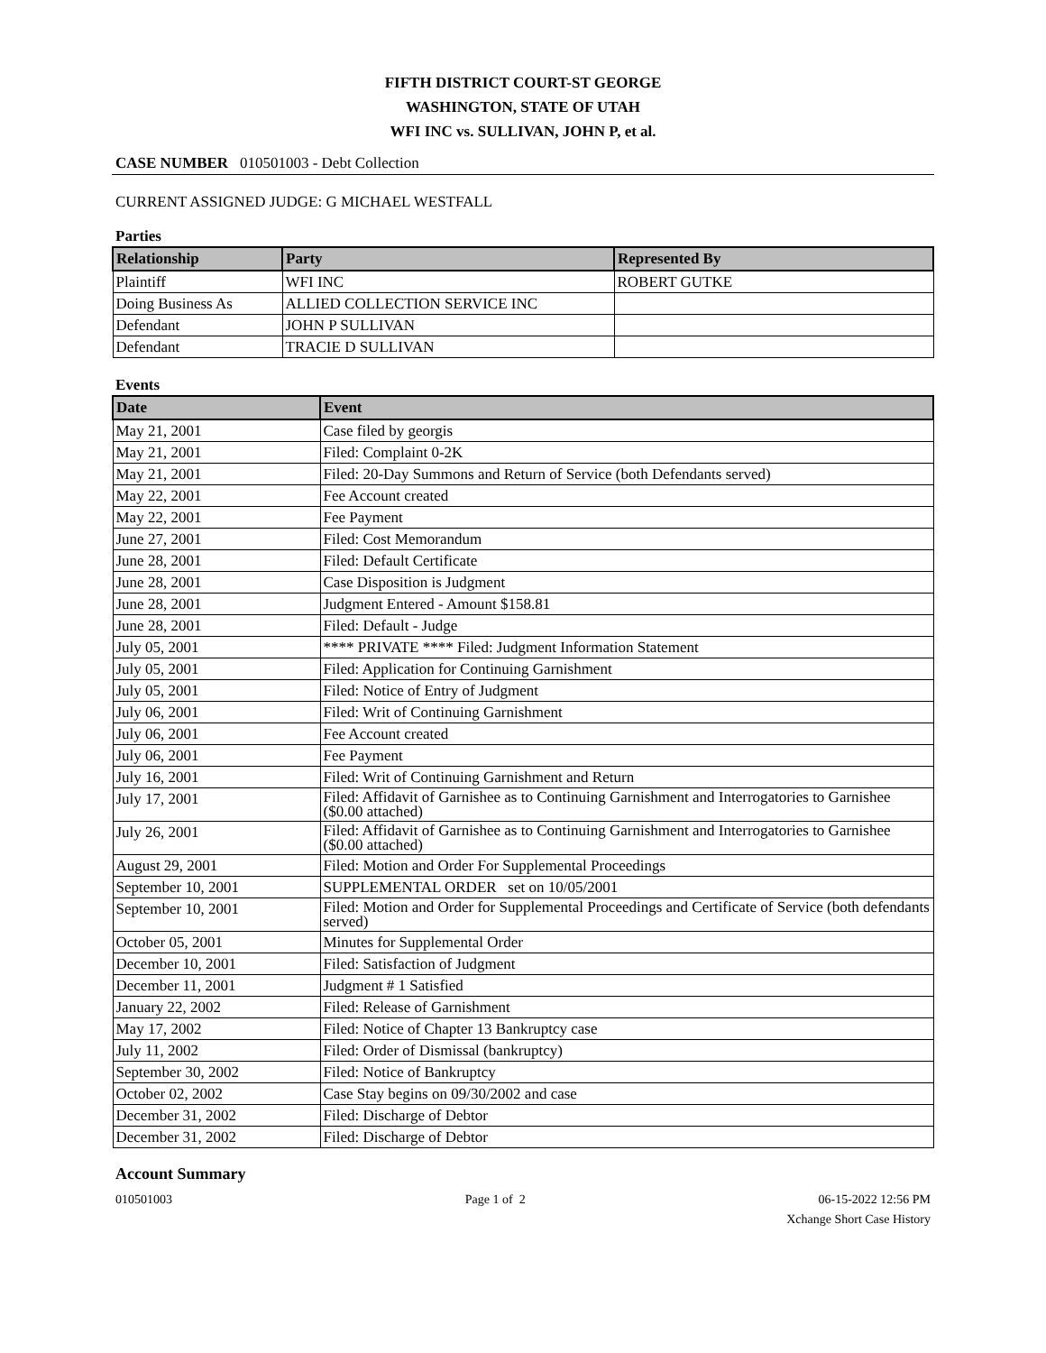FIFTH DISTRICT COURT-ST GEORGE
WASHINGTON, STATE OF UTAH
WFI INC vs. SULLIVAN, JOHN P, et al.
CASE NUMBER 010501003 - Debt Collection
CURRENT ASSIGNED JUDGE: G MICHAEL WESTFALL
Parties
| Relationship | Party | Represented By |
| --- | --- | --- |
| Plaintiff | WFI INC | ROBERT GUTKE |
| Doing Business As | ALLIED COLLECTION SERVICE INC | |
| Defendant | JOHN P SULLIVAN | |
| Defendant | TRACIE D SULLIVAN | |
Events
| Date | Event |
| --- | --- |
| May 21, 2001 | Case filed by georgis |
| May 21, 2001 | Filed: Complaint 0-2K |
| May 21, 2001 | Filed: 20-Day Summons and Return of Service (both Defendants served) |
| May 22, 2001 | Fee Account created |
| May 22, 2001 | Fee Payment |
| June 27, 2001 | Filed: Cost Memorandum |
| June 28, 2001 | Filed: Default Certificate |
| June 28, 2001 | Case Disposition is Judgment |
| June 28, 2001 | Judgment Entered - Amount $158.81 |
| June 28, 2001 | Filed: Default - Judge |
| July 05, 2001 | **** PRIVATE **** Filed: Judgment Information Statement |
| July 05, 2001 | Filed: Application for Continuing Garnishment |
| July 05, 2001 | Filed: Notice of Entry of Judgment |
| July 06, 2001 | Filed: Writ of Continuing Garnishment |
| July 06, 2001 | Fee Account created |
| July 06, 2001 | Fee Payment |
| July 16, 2001 | Filed: Writ of Continuing Garnishment and Return |
| July 17, 2001 | Filed: Affidavit of Garnishee as to Continuing Garnishment and Interrogatories to Garnishee ($0.00 attached) |
| July 26, 2001 | Filed: Affidavit of Garnishee as to Continuing Garnishment and Interrogatories to Garnishee ($0.00 attached) |
| August 29, 2001 | Filed: Motion and Order For Supplemental Proceedings |
| September 10, 2001 | SUPPLEMENTAL ORDER set on 10/05/2001 |
| September 10, 2001 | Filed: Motion and Order for Supplemental Proceedings and Certificate of Service (both defendants served) |
| October 05, 2001 | Minutes for Supplemental Order |
| December 10, 2001 | Filed: Satisfaction of Judgment |
| December 11, 2001 | Judgment # 1 Satisfied |
| January 22, 2002 | Filed: Release of Garnishment |
| May 17, 2002 | Filed: Notice of Chapter 13 Bankruptcy case |
| July 11, 2002 | Filed: Order of Dismissal (bankruptcy) |
| September 30, 2002 | Filed: Notice of Bankruptcy |
| October 02, 2002 | Case Stay begins on 09/30/2002 and case |
| December 31, 2002 | Filed: Discharge of Debtor |
| December 31, 2002 | Filed: Discharge of Debtor |
Account Summary
010501003 Page 1 of 2 06-15-2022 12:56 PM
Xchange Short Case History